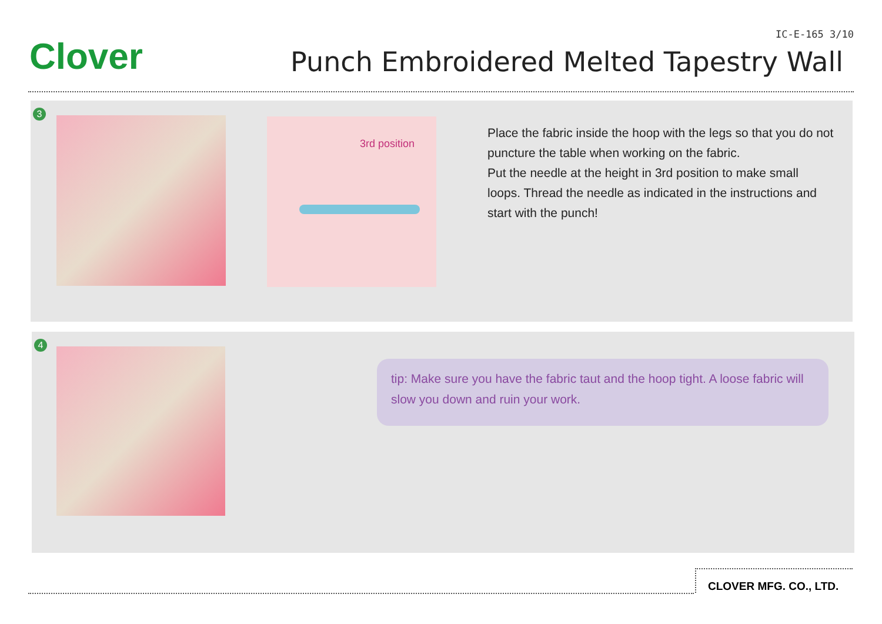Clover
IC-E-165 3/10
Punch Embroidered Melted Tapestry Wall
3
3rd position
Place the fabric inside the hoop with the legs so that you do not puncture the table when working on the fabric.
Put the needle at the height in 3rd position to make small loops. Thread the needle as indicated in the instructions and start with the punch!
4
tip: Make sure you have the fabric taut and the hoop tight. A loose fabric will slow you down and ruin your work.
CLOVER MFG. CO., LTD.